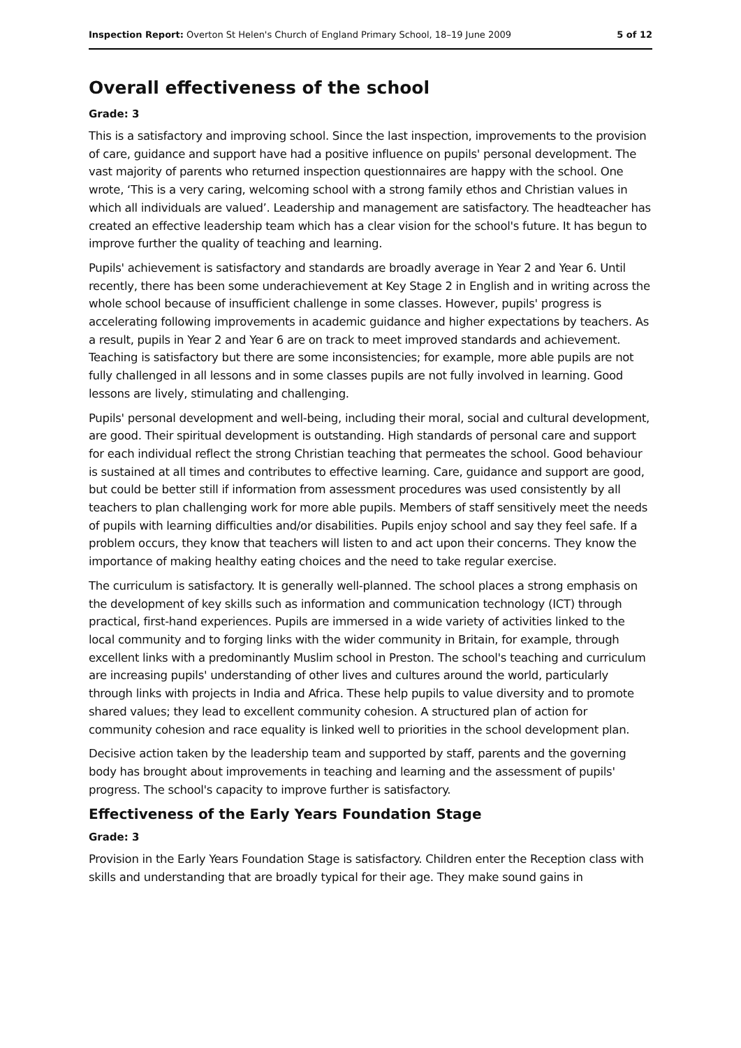Inspection Report: Overton St Helen's Church of England Primary School, 18–19 June 2009 5 of 12
Overall effectiveness of the school
Grade: 3
This is a satisfactory and improving school. Since the last inspection, improvements to the provision of care, guidance and support have had a positive influence on pupils' personal development. The vast majority of parents who returned inspection questionnaires are happy with the school. One wrote, ‘This is a very caring, welcoming school with a strong family ethos and Christian values in which all individuals are valued’. Leadership and management are satisfactory. The headteacher has created an effective leadership team which has a clear vision for the school's future. It has begun to improve further the quality of teaching and learning.
Pupils' achievement is satisfactory and standards are broadly average in Year 2 and Year 6. Until recently, there has been some underachievement at Key Stage 2 in English and in writing across the whole school because of insufficient challenge in some classes. However, pupils' progress is accelerating following improvements in academic guidance and higher expectations by teachers. As a result, pupils in Year 2 and Year 6 are on track to meet improved standards and achievement. Teaching is satisfactory but there are some inconsistencies; for example, more able pupils are not fully challenged in all lessons and in some classes pupils are not fully involved in learning. Good lessons are lively, stimulating and challenging.
Pupils' personal development and well-being, including their moral, social and cultural development, are good. Their spiritual development is outstanding. High standards of personal care and support for each individual reflect the strong Christian teaching that permeates the school. Good behaviour is sustained at all times and contributes to effective learning. Care, guidance and support are good, but could be better still if information from assessment procedures was used consistently by all teachers to plan challenging work for more able pupils. Members of staff sensitively meet the needs of pupils with learning difficulties and/or disabilities. Pupils enjoy school and say they feel safe. If a problem occurs, they know that teachers will listen to and act upon their concerns. They know the importance of making healthy eating choices and the need to take regular exercise.
The curriculum is satisfactory. It is generally well-planned. The school places a strong emphasis on the development of key skills such as information and communication technology (ICT) through practical, first-hand experiences. Pupils are immersed in a wide variety of activities linked to the local community and to forging links with the wider community in Britain, for example, through excellent links with a predominantly Muslim school in Preston. The school's teaching and curriculum are increasing pupils' understanding of other lives and cultures around the world, particularly through links with projects in India and Africa. These help pupils to value diversity and to promote shared values; they lead to excellent community cohesion. A structured plan of action for community cohesion and race equality is linked well to priorities in the school development plan.
Decisive action taken by the leadership team and supported by staff, parents and the governing body has brought about improvements in teaching and learning and the assessment of pupils' progress. The school's capacity to improve further is satisfactory.
Effectiveness of the Early Years Foundation Stage
Grade: 3
Provision in the Early Years Foundation Stage is satisfactory. Children enter the Reception class with skills and understanding that are broadly typical for their age. They make sound gains in